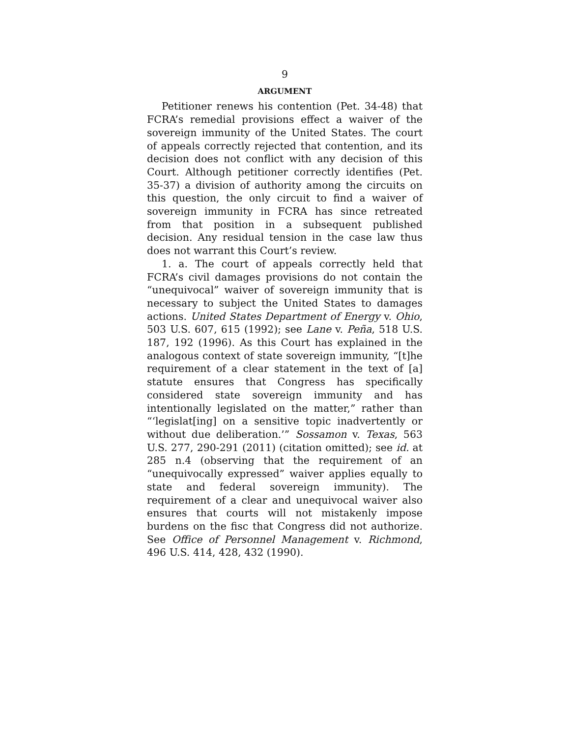9
ARGUMENT
Petitioner renews his contention (Pet. 34-48) that FCRA’s remedial provisions effect a waiver of the sovereign immunity of the United States. The court of appeals correctly rejected that contention, and its decision does not conflict with any decision of this Court. Although petitioner correctly identifies (Pet. 35-37) a division of authority among the circuits on this question, the only circuit to find a waiver of sovereign immunity in FCRA has since retreated from that position in a subsequent published decision. Any residual tension in the case law thus does not warrant this Court’s review.
1. a. The court of appeals correctly held that FCRA’s civil damages provisions do not contain the “unequivocal” waiver of sovereign immunity that is necessary to subject the United States to damages actions. United States Department of Energy v. Ohio, 503 U.S. 607, 615 (1992); see Lane v. Peña, 518 U.S. 187, 192 (1996). As this Court has explained in the analogous context of state sovereign immunity, “[t]he requirement of a clear statement in the text of [a] statute ensures that Congress has specifically considered state sovereign immunity and has intentionally legislated on the matter,” rather than “‘legislat[ing] on a sensitive topic inadvertently or without due deliberation.’” Sossamon v. Texas, 563 U.S. 277, 290-291 (2011) (citation omitted); see id. at 285 n.4 (observing that the requirement of an “unequivocally expressed” waiver applies equally to state and federal sovereign immunity). The requirement of a clear and unequivocal waiver also ensures that courts will not mistakenly impose burdens on the fisc that Congress did not authorize. See Office of Personnel Management v. Richmond, 496 U.S. 414, 428, 432 (1990).